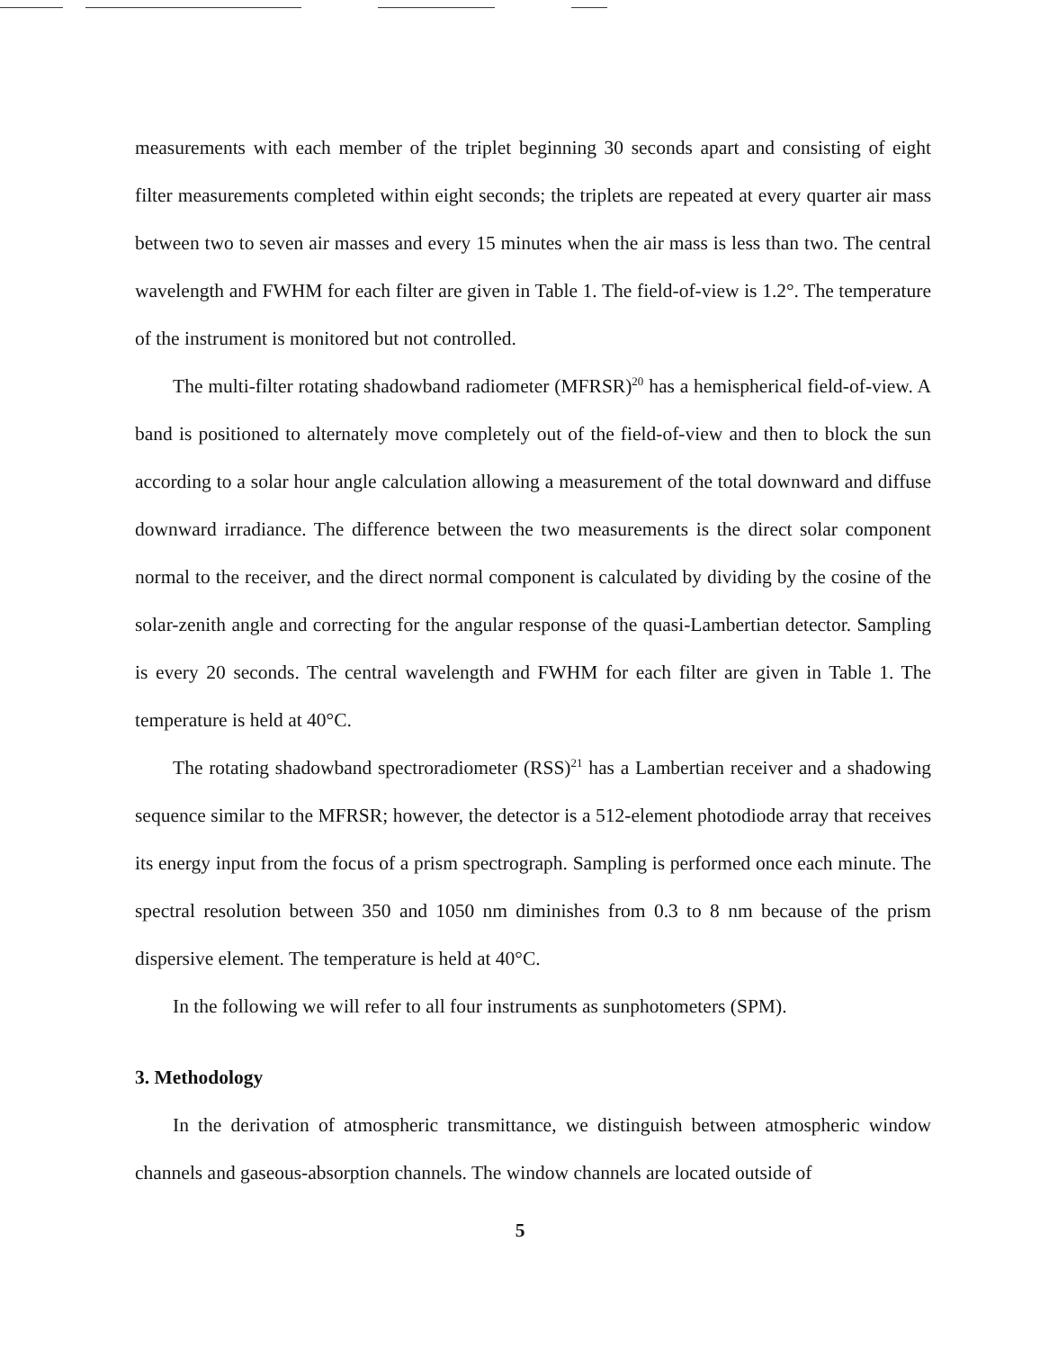measurements with each member of the triplet beginning 30 seconds apart and consisting of eight filter measurements completed within eight seconds; the triplets are repeated at every quarter air mass between two to seven air masses and every 15 minutes when the air mass is less than two. The central wavelength and FWHM for each filter are given in Table 1. The field-of-view is 1.2°. The temperature of the instrument is monitored but not controlled.
The multi-filter rotating shadowband radiometer (MFRSR)<sup>20</sup> has a hemispherical field-of-view. A band is positioned to alternately move completely out of the field-of-view and then to block the sun according to a solar hour angle calculation allowing a measurement of the total downward and diffuse downward irradiance. The difference between the two measurements is the direct solar component normal to the receiver, and the direct normal component is calculated by dividing by the cosine of the solar-zenith angle and correcting for the angular response of the quasi-Lambertian detector. Sampling is every 20 seconds. The central wavelength and FWHM for each filter are given in Table 1. The temperature is held at 40°C.
The rotating shadowband spectroradiometer (RSS)<sup>21</sup> has a Lambertian receiver and a shadowing sequence similar to the MFRSR; however, the detector is a 512-element photodiode array that receives its energy input from the focus of a prism spectrograph. Sampling is performed once each minute. The spectral resolution between 350 and 1050 nm diminishes from 0.3 to 8 nm because of the prism dispersive element. The temperature is held at 40°C.
In the following we will refer to all four instruments as sunphotometers (SPM).
3. Methodology
In the derivation of atmospheric transmittance, we distinguish between atmospheric window channels and gaseous-absorption channels. The window channels are located outside of
5